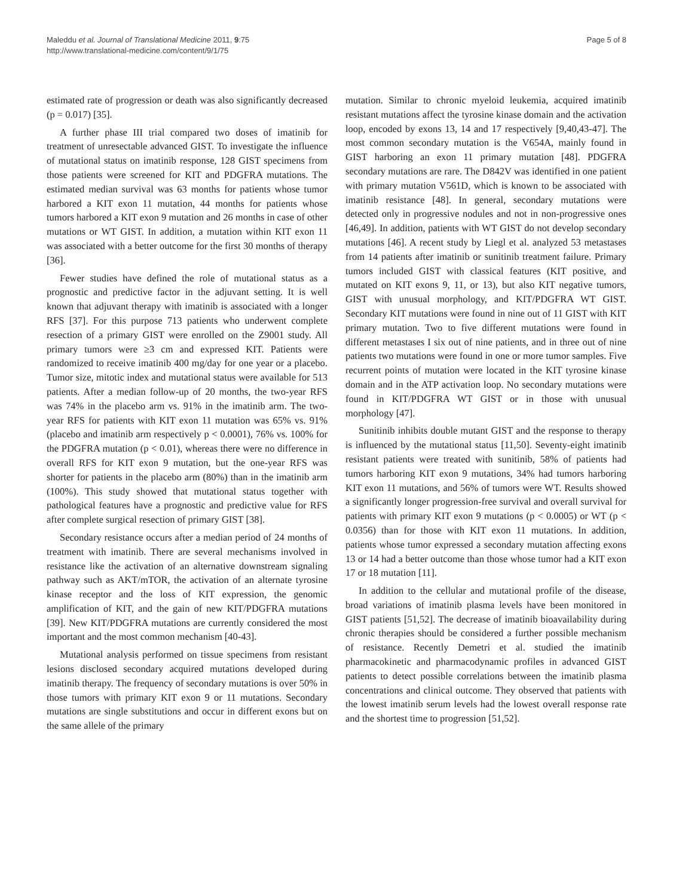Maleddu et al. Journal of Translational Medicine 2011, 9:75
http://www.translational-medicine.com/content/9/1/75
Page 5 of 8
estimated rate of progression or death was also significantly decreased (p = 0.017) [35].
A further phase III trial compared two doses of imatinib for treatment of unresectable advanced GIST. To investigate the influence of mutational status on imatinib response, 128 GIST specimens from those patients were screened for KIT and PDGFRA mutations. The estimated median survival was 63 months for patients whose tumor harbored a KIT exon 11 mutation, 44 months for patients whose tumors harbored a KIT exon 9 mutation and 26 months in case of other mutations or WT GIST. In addition, a mutation within KIT exon 11 was associated with a better outcome for the first 30 months of therapy [36].
Fewer studies have defined the role of mutational status as a prognostic and predictive factor in the adjuvant setting. It is well known that adjuvant therapy with imatinib is associated with a longer RFS [37]. For this purpose 713 patients who underwent complete resection of a primary GIST were enrolled on the Z9001 study. All primary tumors were ≥3 cm and expressed KIT. Patients were randomized to receive imatinib 400 mg/day for one year or a placebo. Tumor size, mitotic index and mutational status were available for 513 patients. After a median follow-up of 20 months, the two-year RFS was 74% in the placebo arm vs. 91% in the imatinib arm. The two-year RFS for patients with KIT exon 11 mutation was 65% vs. 91% (placebo and imatinib arm respectively p < 0.0001), 76% vs. 100% for the PDGFRA mutation (p < 0.01), whereas there were no difference in overall RFS for KIT exon 9 mutation, but the one-year RFS was shorter for patients in the placebo arm (80%) than in the imatinib arm (100%). This study showed that mutational status together with pathological features have a prognostic and predictive value for RFS after complete surgical resection of primary GIST [38].
Secondary resistance occurs after a median period of 24 months of treatment with imatinib. There are several mechanisms involved in resistance like the activation of an alternative downstream signaling pathway such as AKT/mTOR, the activation of an alternate tyrosine kinase receptor and the loss of KIT expression, the genomic amplification of KIT, and the gain of new KIT/PDGFRA mutations [39]. New KIT/PDGFRA mutations are currently considered the most important and the most common mechanism [40-43].
Mutational analysis performed on tissue specimens from resistant lesions disclosed secondary acquired mutations developed during imatinib therapy. The frequency of secondary mutations is over 50% in those tumors with primary KIT exon 9 or 11 mutations. Secondary mutations are single substitutions and occur in different exons but on the same allele of the primary
mutation. Similar to chronic myeloid leukemia, acquired imatinib resistant mutations affect the tyrosine kinase domain and the activation loop, encoded by exons 13, 14 and 17 respectively [9,40,43-47]. The most common secondary mutation is the V654A, mainly found in GIST harboring an exon 11 primary mutation [48]. PDGFRA secondary mutations are rare. The D842V was identified in one patient with primary mutation V561D, which is known to be associated with imatinib resistance [48]. In general, secondary mutations were detected only in progressive nodules and not in non-progressive ones [46,49]. In addition, patients with WT GIST do not develop secondary mutations [46]. A recent study by Liegl et al. analyzed 53 metastases from 14 patients after imatinib or sunitinib treatment failure. Primary tumors included GIST with classical features (KIT positive, and mutated on KIT exons 9, 11, or 13), but also KIT negative tumors, GIST with unusual morphology, and KIT/PDGFRA WT GIST. Secondary KIT mutations were found in nine out of 11 GIST with KIT primary mutation. Two to five different mutations were found in different metastases I six out of nine patients, and in three out of nine patients two mutations were found in one or more tumor samples. Five recurrent points of mutation were located in the KIT tyrosine kinase domain and in the ATP activation loop. No secondary mutations were found in KIT/PDGFRA WT GIST or in those with unusual morphology [47].
Sunitinib inhibits double mutant GIST and the response to therapy is influenced by the mutational status [11,50]. Seventy-eight imatinib resistant patients were treated with sunitinib, 58% of patients had tumors harboring KIT exon 9 mutations, 34% had tumors harboring KIT exon 11 mutations, and 56% of tumors were WT. Results showed a significantly longer progression-free survival and overall survival for patients with primary KIT exon 9 mutations (p < 0.0005) or WT (p < 0.0356) than for those with KIT exon 11 mutations. In addition, patients whose tumor expressed a secondary mutation affecting exons 13 or 14 had a better outcome than those whose tumor had a KIT exon 17 or 18 mutation [11].
In addition to the cellular and mutational profile of the disease, broad variations of imatinib plasma levels have been monitored in GIST patients [51,52]. The decrease of imatinib bioavailability during chronic therapies should be considered a further possible mechanism of resistance. Recently Demetri et al. studied the imatinib pharmacokinetic and pharmacodynamic profiles in advanced GIST patients to detect possible correlations between the imatinib plasma concentrations and clinical outcome. They observed that patients with the lowest imatinib serum levels had the lowest overall response rate and the shortest time to progression [51,52].